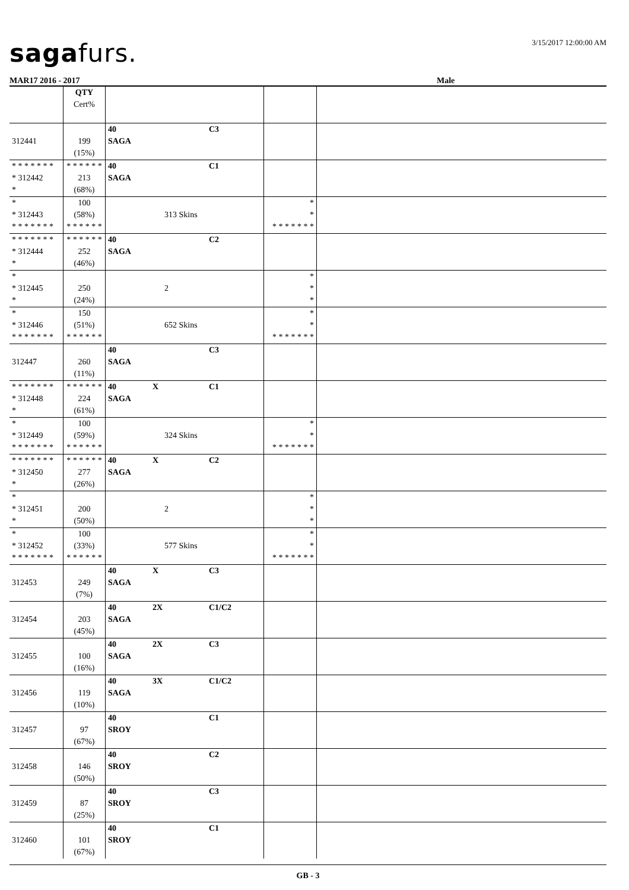sagafurs.
3/15/2017 12:00:00 AM
MAR17 2016 - 2017 Male
| | QTY Cert% | | | |
| 312441 | 199 (15%) | 40 C3 SAGA | | |
| * * * * * * * * 312442 * | * * * * * * 213 (68%) | 40 C1 SAGA | | |
| * * 312443 * * * * * * * | 100 (58%) * * * * * * | 313 Skins | * * * * * * * * * | |
| * * * * * * * * 312444 * | * * * * * * 252 (46%) | 40 C2 SAGA | | |
| * * 312445 * | 250 (24%) | 2 | * * * | |
| * * 312446 * * * * * * * | 150 (51%) * * * * * * | 652 Skins | * * * * * * * * * | |
| 312447 | 260 (11%) | 40 C3 SAGA | | |
| * * * * * * * * 312448 * | * * * * * * 224 (61%) | 40 X C1 SAGA | | |
| * * 312449 * * * * * * * | 100 (59%) * * * * * * | 324 Skins | * * * * * * * * * | |
| * * * * * * * * 312450 * | * * * * * * 277 (26%) | 40 X C2 SAGA | | |
| * * 312451 * | 200 (50%) | 2 | * * * | |
| * * 312452 * * * * * * * | 100 (33%) * * * * * * | 577 Skins | * * * * * * * * * | |
| 312453 | 249 (7%) | 40 X C3 SAGA | | |
| 312454 | 203 (45%) | 40 2X C1/C2 SAGA | | |
| 312455 | 100 (16%) | 40 2X C3 SAGA | | |
| 312456 | 119 (10%) | 40 3X C1/C2 SAGA | | |
| 312457 | 97 (67%) | 40 C1 SROY | | |
| 312458 | 146 (50%) | 40 C2 SROY | | |
| 312459 | 87 (25%) | 40 C3 SROY | | |
| 312460 | 101 (67%) | 40 C1 SROY | | |
GB - 3